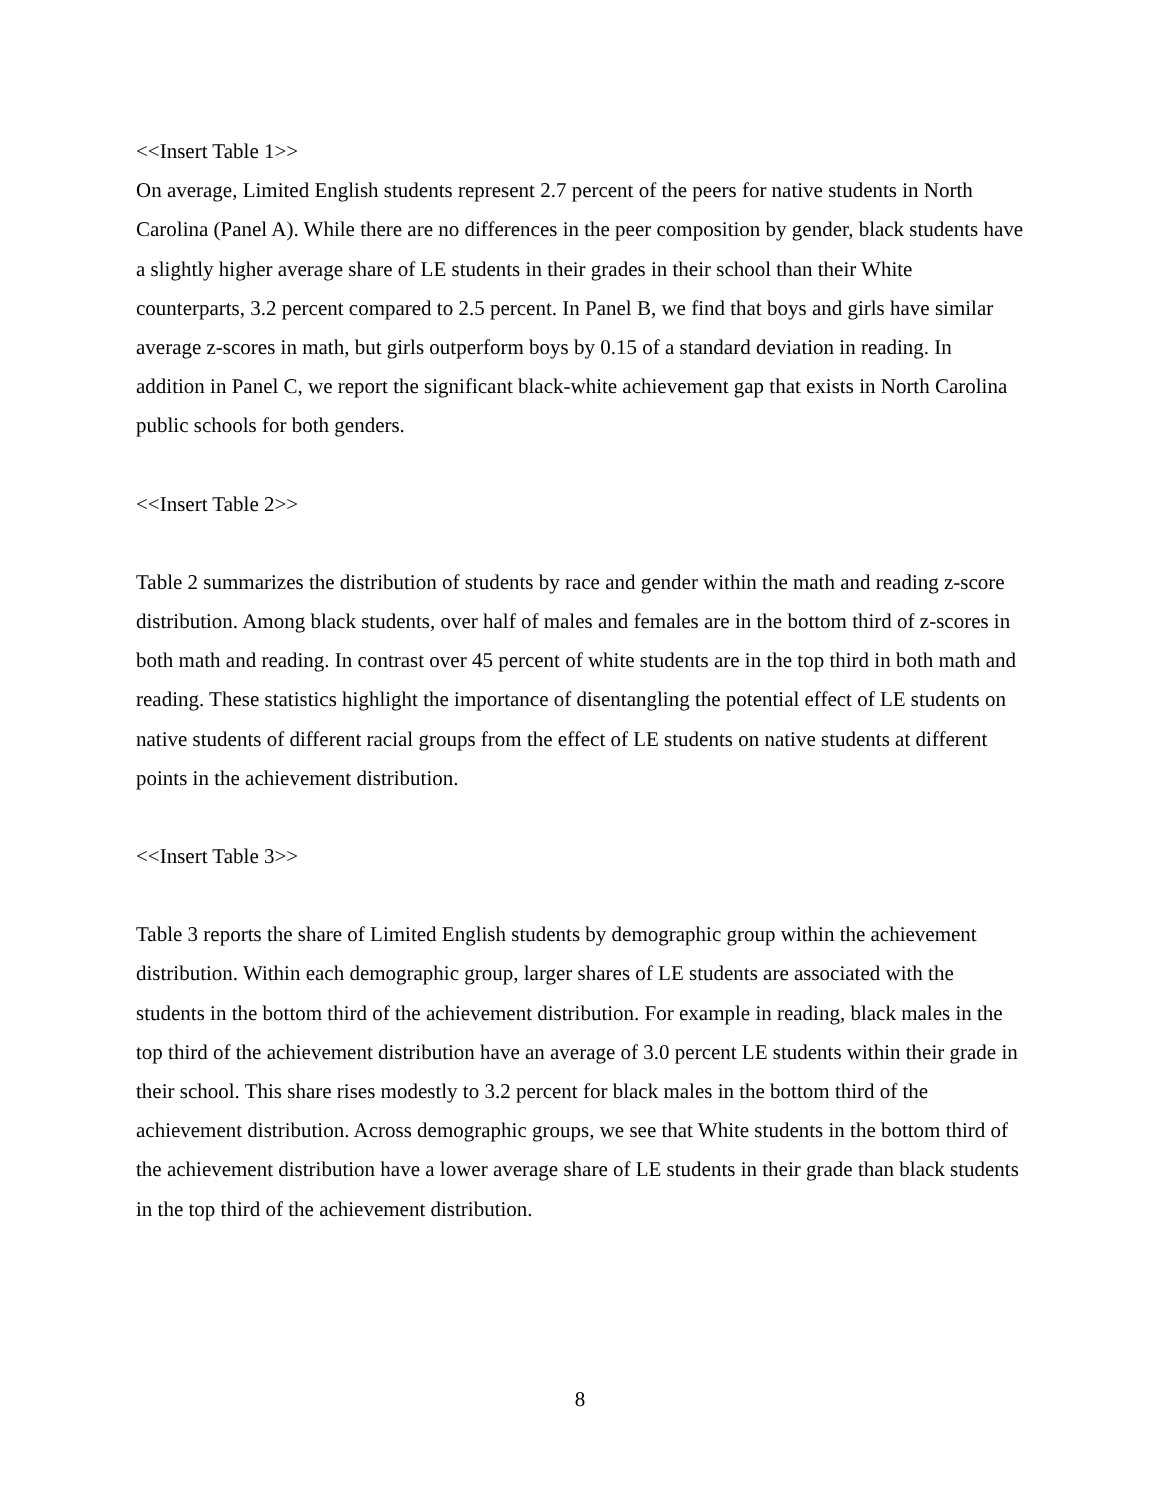<<Insert Table 1>>
On average, Limited English students represent 2.7 percent of the peers for native students in North Carolina (Panel A). While there are no differences in the peer composition by gender, black students have a slightly higher average share of LE students in their grades in their school than their White counterparts, 3.2 percent compared to 2.5 percent. In Panel B, we find that boys and girls have similar average z-scores in math, but girls outperform boys by 0.15 of a standard deviation in reading. In addition in Panel C, we report the significant black-white achievement gap that exists in North Carolina public schools for both genders.
<<Insert Table 2>>
Table 2 summarizes the distribution of students by race and gender within the math and reading z-score distribution. Among black students, over half of males and females are in the bottom third of z-scores in both math and reading. In contrast over 45 percent of white students are in the top third in both math and reading. These statistics highlight the importance of disentangling the potential effect of LE students on native students of different racial groups from the effect of LE students on native students at different points in the achievement distribution.
<<Insert Table 3>>
Table 3 reports the share of Limited English students by demographic group within the achievement distribution. Within each demographic group, larger shares of LE students are associated with the students in the bottom third of the achievement distribution. For example in reading, black males in the top third of the achievement distribution have an average of 3.0 percent LE students within their grade in their school. This share rises modestly to 3.2 percent for black males in the bottom third of the achievement distribution. Across demographic groups, we see that White students in the bottom third of the achievement distribution have a lower average share of LE students in their grade than black students in the top third of the achievement distribution.
8